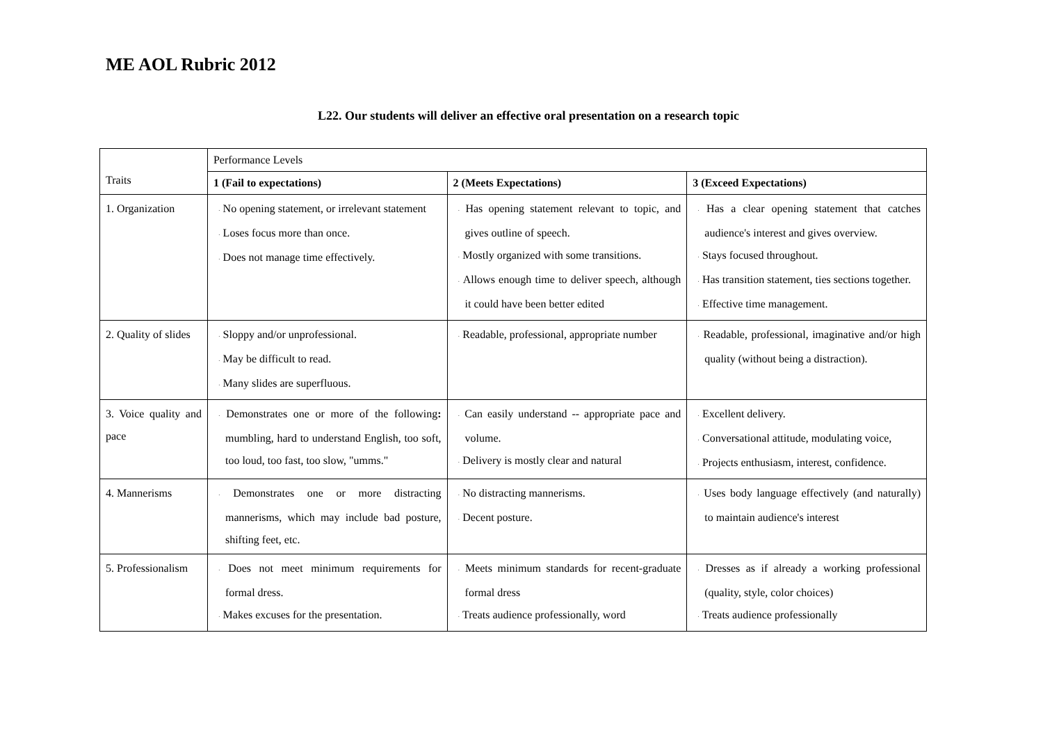ME AOL Rubric 2012
L22. Our students will deliver an effective oral presentation on a research topic
| Traits | Performance Levels | | |
| | 1 (Fail to expectations) | 2 (Meets Expectations) | 3 (Exceed Expectations) |
| 1. Organization | · No opening statement, or irrelevant statement · Loses focus more than once. · Does not manage time effectively. | · Has opening statement relevant to topic, and gives outline of speech. · Mostly organized with some transitions. · Allows enough time to deliver speech, although it could have been better edited | · Has a clear opening statement that catches audience's interest and gives overview. · Stays focused throughout. · Has transition statement, ties sections together. · Effective time management. |
| 2. Quality of slides | · Sloppy and/or unprofessional. · May be difficult to read. · Many slides are superfluous. | · Readable, professional, appropriate number | · Readable, professional, imaginative and/or high quality (without being a distraction). |
| 3. Voice quality and pace | · Demonstrates one or more of the following : mumbling, hard to understand English, too soft, too loud, too fast, too slow, "umms." | · Can easily understand -- appropriate pace and volume. · Delivery is mostly clear and natural | · Excellent delivery. · Conversational attitude, modulating voice, · Projects enthusiasm, interest, confidence. |
| 4. Mannerisms | · Demonstrates one or more distracting mannerisms, which may include bad posture, shifting feet, etc. | · No distracting mannerisms. · Decent posture. | · Uses body language effectively (and naturally) to maintain audience's interest |
| 5. Professionalism | · Does not meet minimum requirements for formal dress. · Makes excuses for the presentation. | · Meets minimum standards for recent-graduate formal dress · Treats audience professionally, word | · Dresses as if already a working professional (quality, style, color choices) · Treats audience professionally |